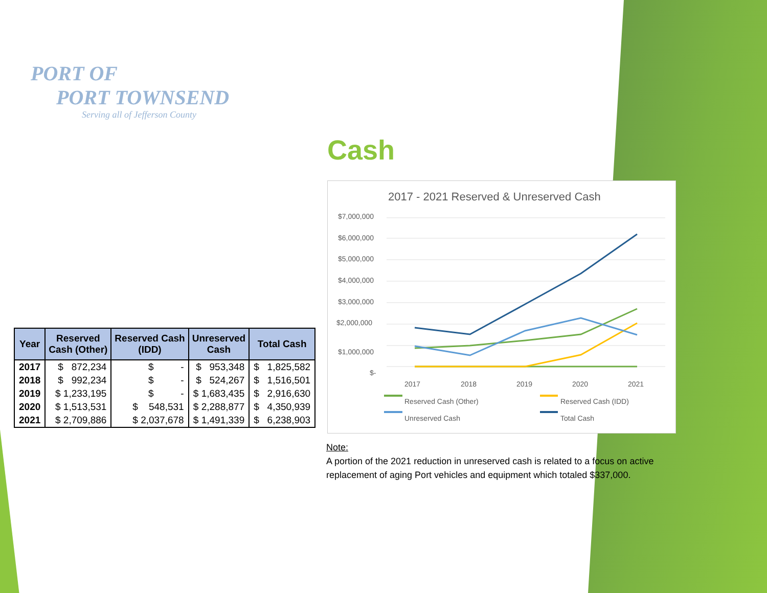PORT OF
PORT TOWNSEND
Serving all of Jefferson County
Cash
| Year | Reserved Cash (Other) | Reserved Cash (IDD) | Unreserved Cash | Total Cash |
| --- | --- | --- | --- | --- |
| 2017 | $ 872,234 | $ - | $ 953,348 | $ 1,825,582 |
| 2018 | $ 992,234 | $ - | $ 524,267 | $ 1,516,501 |
| 2019 | $ 1,233,195 | $ - | $ 1,683,435 | $ 2,916,630 |
| 2020 | $ 1,513,531 | $ 548,531 | $ 2,288,877 | $ 4,350,939 |
| 2021 | $ 2,709,886 | $ 2,037,678 | $ 1,491,339 | $ 6,238,903 |
2017 - 2021 Reserved & Unreserved Cash
$7,000,000
$6,000,000
$5,000,000
$4,000,000
$3,000,000
$2,000,000
$1,000,000
$-
2017
2018
2019
2020
2021
Reserved Cash (Other)
Reserved Cash (IDD)
Unreserved Cash
Total Cash
Note:
A portion of the 2021 reduction in unreserved cash is related to a focus on active replacement of aging Port vehicles and equipment which totaled $337,000.